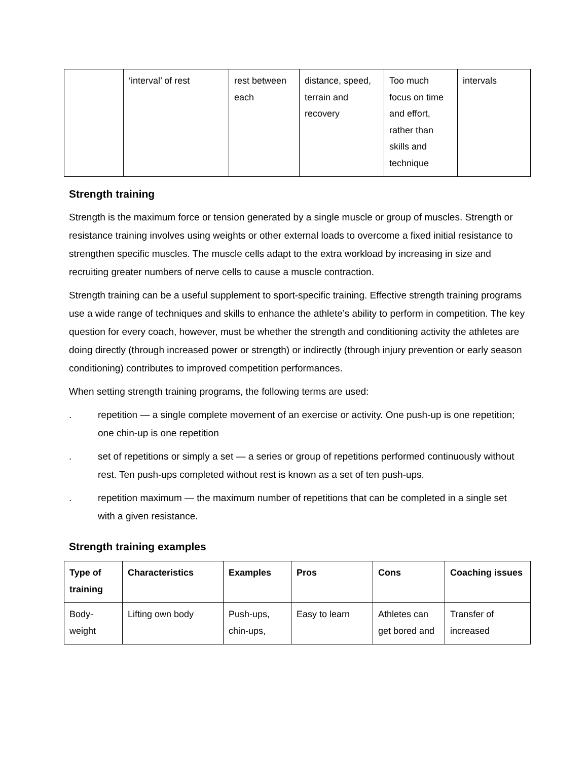| | ‘interval’ of rest | rest between each | distance, speed, terrain and recovery | Too much focus on time and effort, rather than skills and technique | intervals |
Strength training
Strength is the maximum force or tension generated by a single muscle or group of muscles. Strength or resistance training involves using weights or other external loads to overcome a fixed initial resistance to strengthen specific muscles. The muscle cells adapt to the extra workload by increasing in size and recruiting greater numbers of nerve cells to cause a muscle contraction.
Strength training can be a useful supplement to sport-specific training. Effective strength training programs use a wide range of techniques and skills to enhance the athlete’s ability to perform in competition. The key question for every coach, however, must be whether the strength and conditioning activity the athletes are doing directly (through increased power or strength) or indirectly (through injury prevention or early season conditioning) contributes to improved competition performances.
When setting strength training programs, the following terms are used:
. repetition — a single complete movement of an exercise or activity. One push-up is one repetition; one chin-up is one repetition
. set of repetitions or simply a set — a series or group of repetitions performed continuously without rest. Ten push-ups completed without rest is known as a set of ten push-ups.
. repetition maximum — the maximum number of repetitions that can be completed in a single set with a given resistance.
Strength training examples
| Type of training | Characteristics | Examples | Pros | Cons | Coaching issues |
| --- | --- | --- | --- | --- | --- |
| Body-weight | Lifting own body | Push-ups, chin-ups, | Easy to learn | Athletes can get bored and | Transfer of increased |